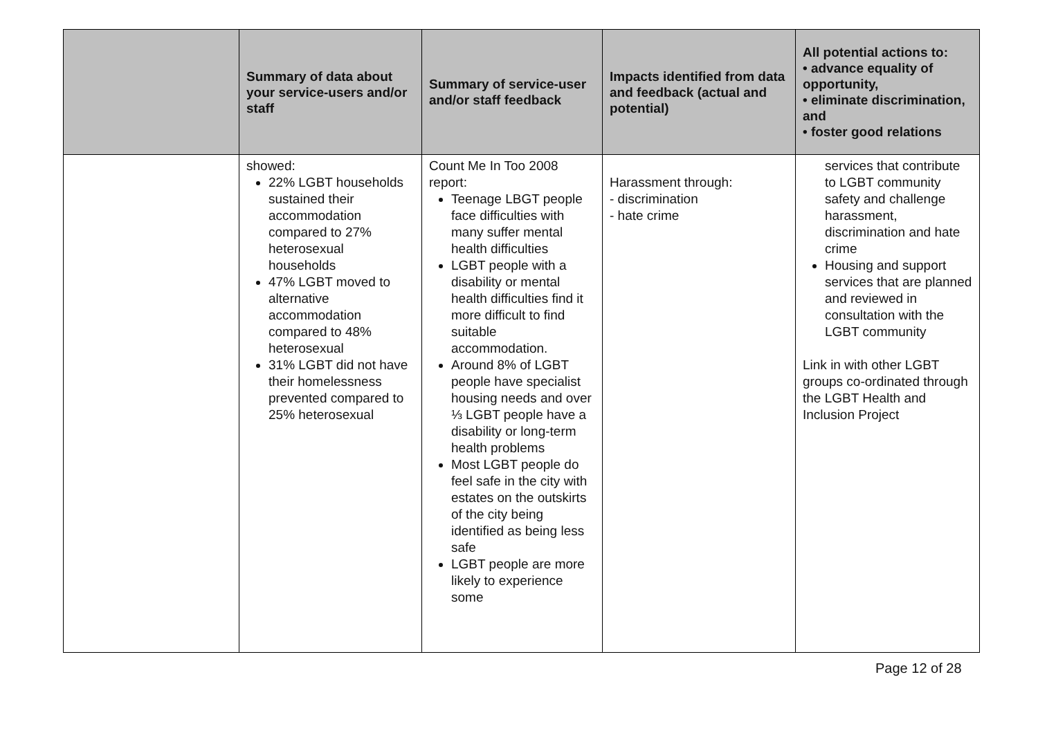| | Summary of data about your service-users and/or staff | Summary of service-user and/or staff feedback | Impacts identified from data and feedback (actual and potential) | All potential actions to: • advance equality of opportunity, • eliminate discrimination, and • foster good relations |
| --- | --- | --- | --- | --- |
| | showed: 22% LGBT households sustained their accommodation compared to 27% heterosexual households 47% LGBT moved to alternative accommodation compared to 48% heterosexual 31% LGBT did not have their homelessness prevented compared to 25% heterosexual | Count Me In Too 2008 report: Teenage LBGT people face difficulties with many suffer mental health difficulties LGBT people with a disability or mental health difficulties find it more difficult to find suitable accommodation. Around 8% of LGBT people have specialist housing needs and over ⅓ LGBT people have a disability or long-term health problems Most LGBT people do feel safe in the city with estates on the outskirts of the city being identified as being less safe LGBT people are more likely to experience some | Harassment through: - discrimination - hate crime | services that contribute to LGBT community safety and challenge harassment, discrimination and hate crime Housing and support services that are planned and reviewed in consultation with the LGBT community Link in with other LGBT groups co-ordinated through the LGBT Health and Inclusion Project |
Page 12 of 28